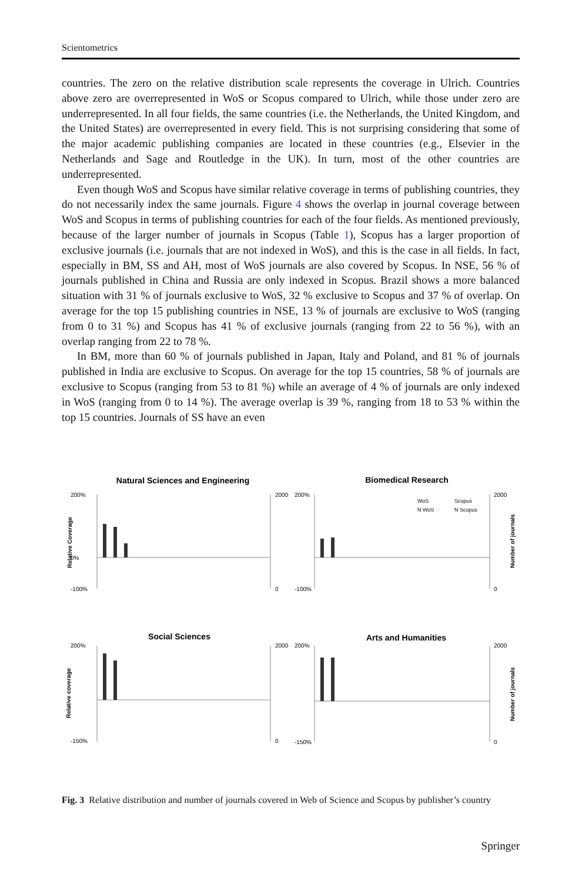Scientometrics
countries. The zero on the relative distribution scale represents the coverage in Ulrich. Countries above zero are overrepresented in WoS or Scopus compared to Ulrich, while those under zero are underrepresented. In all four fields, the same countries (i.e. the Netherlands, the United Kingdom, and the United States) are overrepresented in every field. This is not surprising considering that some of the major academic publishing companies are located in these countries (e.g., Elsevier in the Netherlands and Sage and Routledge in the UK). In turn, most of the other countries are underrepresented.
Even though WoS and Scopus have similar relative coverage in terms of publishing countries, they do not necessarily index the same journals. Figure 4 shows the overlap in journal coverage between WoS and Scopus in terms of publishing countries for each of the four fields. As mentioned previously, because of the larger number of journals in Scopus (Table 1), Scopus has a larger proportion of exclusive journals (i.e. journals that are not indexed in WoS), and this is the case in all fields. In fact, especially in BM, SS and AH, most of WoS journals are also covered by Scopus. In NSE, 56 % of journals published in China and Russia are only indexed in Scopus. Brazil shows a more balanced situation with 31 % of journals exclusive to WoS, 32 % exclusive to Scopus and 37 % of overlap. On average for the top 15 publishing countries in NSE, 13 % of journals are exclusive to WoS (ranging from 0 to 31 %) and Scopus has 41 % of exclusive journals (ranging from 22 to 56 %), with an overlap ranging from 22 to 78 %.
In BM, more than 60 % of journals published in Japan, Italy and Poland, and 81 % of journals published in India are exclusive to Scopus. On average for the top 15 countries, 58 % of journals are exclusive to Scopus (ranging from 53 to 81 %) while an average of 4 % of journals are only indexed in WoS (ranging from 0 to 14 %). The average overlap is 39 %, ranging from 18 to 53 % within the top 15 countries. Journals of SS have an even
Natural Sciences and Engineering
Biomedical Research
Social Sciences
Arts and Humanities
200%
0%
-100%
2000
0
200%
-100%
2000
0
200%
-150%
2000
0
200%
-150%
2000
0
Relative Coverage
Relative coverage
Number of journals
Number of journals
WoS
Scopus
N WoS
N Scopus
Fig. 3 Relative distribution and number of journals covered in Web of Science and Scopus by publisher’s country
Springer